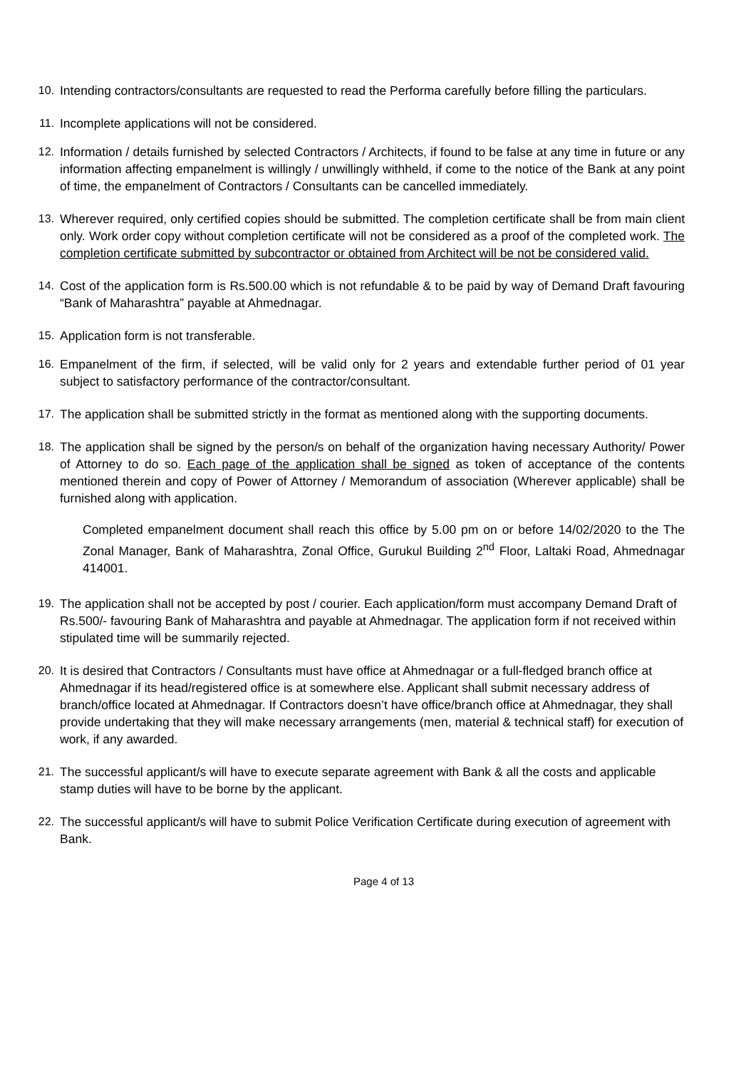10. Intending contractors/consultants are requested to read the Performa carefully before filling the particulars.
11. Incomplete applications will not be considered.
12. Information / details furnished by selected Contractors / Architects, if found to be false at any time in future or any information affecting empanelment is willingly / unwillingly withheld, if come to the notice of the Bank at any point of time, the empanelment of Contractors / Consultants can be cancelled immediately.
13. Wherever required, only certified copies should be submitted. The completion certificate shall be from main client only. Work order copy without completion certificate will not be considered as a proof of the completed work. The completion certificate submitted by subcontractor or obtained from Architect will be not be considered valid.
14. Cost of the application form is Rs.500.00 which is not refundable & to be paid by way of Demand Draft favouring “Bank of Maharashtra” payable at Ahmednagar.
15. Application form is not transferable.
16. Empanelment of the firm, if selected, will be valid only for 2 years and extendable further period of 01 year subject to satisfactory performance of the contractor/consultant.
17. The application shall be submitted strictly in the format as mentioned along with the supporting documents.
18. The application shall be signed by the person/s on behalf of the organization having necessary Authority/ Power of Attorney to do so. Each page of the application shall be signed as token of acceptance of the contents mentioned therein and copy of Power of Attorney / Memorandum of association (Wherever applicable) shall be furnished along with application.
Completed empanelment document shall reach this office by 5.00 pm on or before 14/02/2020 to the The Zonal Manager, Bank of Maharashtra, Zonal Office, Gurukul Building 2<sup>nd</sup> Floor, Laltaki Road, Ahmednagar 414001.
19. The application shall not be accepted by post / courier. Each application/form must accompany Demand Draft of Rs.500/- favouring Bank of Maharashtra and payable at Ahmednagar. The application form if not received within stipulated time will be summarily rejected.
20. It is desired that Contractors / Consultants must have office at Ahmednagar or a full-fledged branch office at Ahmednagar if its head/registered office is at somewhere else. Applicant shall submit necessary address of branch/office located at Ahmednagar. If Contractors doesn’t have office/branch office at Ahmednagar, they shall provide undertaking that they will make necessary arrangements (men, material & technical staff) for execution of work, if any awarded.
21. The successful applicant/s will have to execute separate agreement with Bank & all the costs and applicable stamp duties will have to be borne by the applicant.
22. The successful applicant/s will have to submit Police Verification Certificate during execution of agreement with Bank.
Page 4 of 13